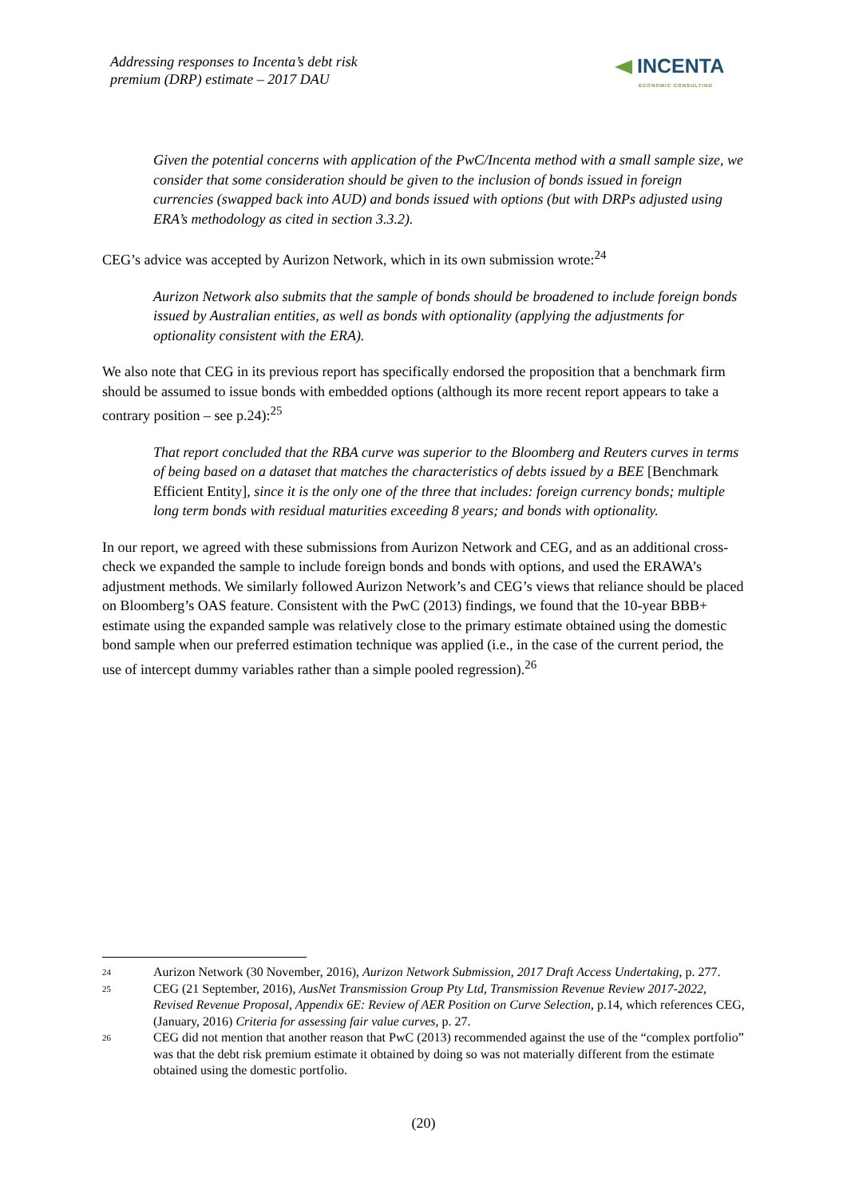Addressing responses to Incenta’s debt risk
premium (DRP) estimate – 2017 DAU
INCENTA
ECONOMIC CONSULTING
Given the potential concerns with application of the PwC/Incenta method with a small sample size, we consider that some consideration should be given to the inclusion of bonds issued in foreign currencies (swapped back into AUD) and bonds issued with options (but with DRPs adjusted using ERA’s methodology as cited in section 3.3.2).
CEG’s advice was accepted by Aurizon Network, which in its own submission wrote:<sup>24</sup>
Aurizon Network also submits that the sample of bonds should be broadened to include foreign bonds issued by Australian entities, as well as bonds with optionality (applying the adjustments for optionality consistent with the ERA).
We also note that CEG in its previous report has specifically endorsed the proposition that a benchmark firm should be assumed to issue bonds with embedded options (although its more recent report appears to take a contrary position – see p.24):<sup>25</sup>
That report concluded that the RBA curve was superior to the Bloomberg and Reuters curves in terms of being based on a dataset that matches the characteristics of debts issued by a BEE [Benchmark Efficient Entity], since it is the only one of the three that includes: foreign currency bonds; multiple long term bonds with residual maturities exceeding 8 years; and bonds with optionality.
In our report, we agreed with these submissions from Aurizon Network and CEG, and as an additional cross-check we expanded the sample to include foreign bonds and bonds with options, and used the ERAWA’s adjustment methods. We similarly followed Aurizon Network’s and CEG’s views that reliance should be placed on Bloomberg’s OAS feature. Consistent with the PwC (2013) findings, we found that the 10-year BBB+ estimate using the expanded sample was relatively close to the primary estimate obtained using the domestic bond sample when our preferred estimation technique was applied (i.e., in the case of the current period, the use of intercept dummy variables rather than a simple pooled regression).<sup>26</sup>
24
Aurizon Network (30 November, 2016), Aurizon Network Submission, 2017 Draft Access Undertaking, p. 277.
25
CEG (21 September, 2016), AusNet Transmission Group Pty Ltd, Transmission Revenue Review 2017-2022, Revised Revenue Proposal, Appendix 6E: Review of AER Position on Curve Selection, p.14, which references CEG, (January, 2016) Criteria for assessing fair value curves, p. 27.
26
CEG did not mention that another reason that PwC (2013) recommended against the use of the “complex portfolio” was that the debt risk premium estimate it obtained by doing so was not materially different from the estimate obtained using the domestic portfolio.
(20)